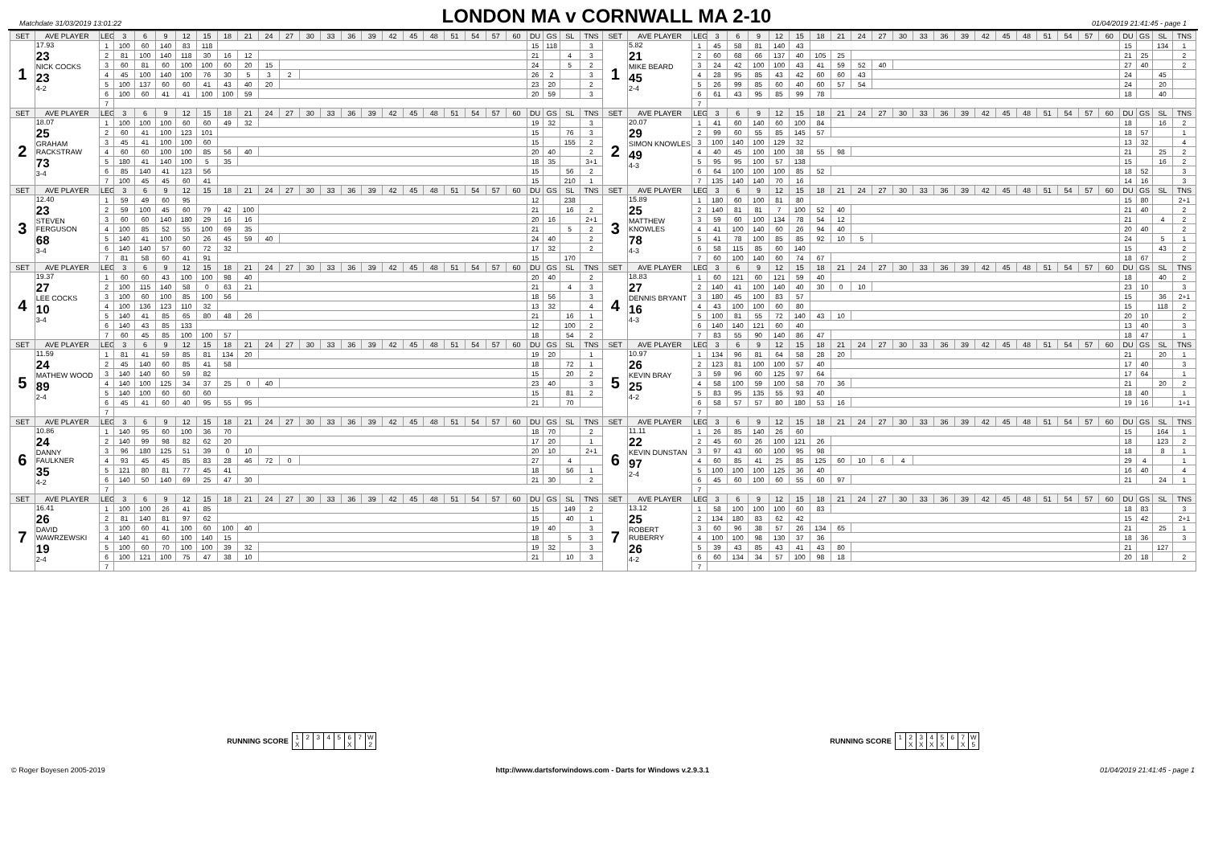Matchdate 31/03/2019 13:01:22
LONDON MA v CORNWALL MA 2-10
01/04/2019 21:41:45 - page 1
| SET | AVE PLAYER | LEG | 3 | 6 | 9 | 12 | 15 | 18 | 21 | 24 | 27 | 30 | 33 | 36 | 39 | 42 | 45 | 48 | 51 | 54 | 57 | 60 | DU | GS | SL | TNS | SET | AVE PLAYER | LEG | 3 | 6 | 9 | 12 | 15 | 18 | 21 | 24 | 27 | 30 | 33 | 36 | 39 | 42 | 45 | 48 | 51 | 54 | 57 | 60 | DU | GS | SL | TNS |
| --- | --- | --- | --- | --- | --- | --- | --- | --- | --- | --- | --- | --- | --- | --- | --- | --- | --- | --- | --- | --- | --- | --- | --- | --- | --- | --- | --- | --- | --- | --- | --- | --- | --- | --- | --- | --- | --- | --- | --- | --- | --- | --- | --- | --- | --- | --- | --- | --- | --- | --- | --- | --- | --- |
| 1 | 17.93 23 NICK COCKS 23 4-2 | 1 | 100 | 60 | 140 | 83 | 118 | | | | | | | | | | | | | | | | 15 | 118 | | 3 | 1 | 5.82 21 MIKE BEARD 45 2-4 | 1 | 45 | 58 | 81 | 140 | 43 | | | | | | | | | | | | | | | | 15 | | 134 | 1 |
| | | 2 | 81 | 100 | 140 | 118 | 30 | 16 | 12 | | | | | | | | | | | | | | 21 | | 4 | 3 | | | 2 | 60 | 68 | 66 | 137 | 40 | 105 | 25 | | | | | | | | | | | | | | 21 | 25 | | 2 |
| | | 3 | 60 | 81 | 60 | 100 | 100 | 60 | 20 | 15 | | | | | | | | | | | | | 24 | | 5 | 2 | | | 3 | 24 | 42 | 100 | 100 | 43 | 41 | 59 | 52 | 40 | | | | | | | | | | | | 27 | 40 | | 2 |
| | | 4 | 45 | 100 | 140 | 100 | 76 | 30 | 5 | 3 | 2 | | | | | | | | | | | | 26 | 2 | | 3 | | | 4 | 28 | 95 | 85 | 43 | 42 | 60 | 60 | 43 | | | | | | | | | | | | | 24 | | 45 | |
| | | 5 | 100 | 137 | 60 | 60 | 41 | 43 | 40 | 20 | | | | | | | | | | | | | 23 | 20 | | 2 | | | 5 | 26 | 99 | 85 | 60 | 40 | 60 | 57 | 54 | | | | | | | | | | | | | 24 | | 20 | |
| | | 6 | 100 | 60 | 41 | 41 | 100 | 100 | 59 | | | | | | | | | | | | | | 20 | 59 | | 3 | | | 6 | 61 | 43 | 95 | 85 | 99 | 78 | | | | | | | | | | | | | | | 18 | | 40 | |
| | | 7 | | | | | | | | | | | | | | | | | | | | | | | | | | | 7 | | | | | | | | | | | | | | | | | | | | | | | | |
| SET | AVE PLAYER | LEG | 3 | 6 | 9 | 12 | 15 | 18 | 21 | 24 | 27 | 30 | 33 | 36 | 39 | 42 | 45 | 48 | 51 | 54 | 57 | 60 | DU | GS | SL | TNS | SET | AVE PLAYER | LEG | 3 | 6 | 9 | 12 | 15 | 18 | 21 | 24 | 27 | 30 | 33 | 36 | 39 | 42 | 45 | 48 | 51 | 54 | 57 | 60 | DU | GS | SL | TNS |
| 2 | 18.07 25 GRAHAM RACKSTRAW 73 3-4 | 1 | 100 | 100 | 100 | 60 | 60 | 49 | 32 | | | | | | | | | | | | | | 19 | 32 | | 3 | 2 | 20.07 29 SIMON KNOWLES 49 4-3 | 1 | 41 | 60 | 140 | 60 | 100 | 84 | | | | | | | | | | | | | | | 18 | | 16 | 2 |
| | | 2 | 60 | 41 | 100 | 123 | 101 | | | | | | | | | | | | | | | | 15 | | 76 | 3 | | | 2 | 99 | 60 | 55 | 85 | 145 | 57 | | | | | | | | | | | | | | | 18 | 57 | | 1 |
| | | 3 | 45 | 41 | 100 | 100 | 60 | | | | | | | | | | | | | | | | 15 | | 155 | 2 | | | 3 | 100 | 140 | 100 | 129 | 32 | | | | | | | | | | | | | | | | 13 | 32 | | 4 |
| | | 4 | 60 | 60 | 100 | 100 | 85 | 56 | 40 | | | | | | | | | | | | | | 20 | 40 | | 2 | | | 4 | 40 | 45 | 100 | 100 | 38 | 55 | 98 | | | | | | | | | | | | | | 21 | | 25 | 2 |
| | | 5 | 180 | 41 | 140 | 100 | 5 | 35 | | | | | | | | | | | | | | | 18 | 35 | | 3+1 | | | 5 | 95 | 95 | 100 | 57 | 138 | | | | | | | | | | | | | | | | 15 | | 16 | 2 |
| | | 6 | 85 | 140 | 41 | 123 | 56 | | | | | | | | | | | | | | | | 15 | | 56 | 2 | | | 6 | 64 | 100 | 100 | 100 | 85 | 52 | | | | | | | | | | | | | | | 18 | 52 | | 3 |
| | | 7 | 100 | 45 | 45 | 60 | 41 | | | | | | | | | | | | | | | | 15 | | 210 | 1 | | | 7 | 135 | 140 | 140 | 70 | 16 | | | | | | | | | | | | | | | | 14 | 16 | | 3 |
| SET | AVE PLAYER | LEG | 3 | 6 | 9 | 12 | 15 | 18 | 21 | 24 | 27 | 30 | 33 | 36 | 39 | 42 | 45 | 48 | 51 | 54 | 57 | 60 | DU | GS | SL | TNS | SET | AVE PLAYER | LEG | 3 | 6 | 9 | 12 | 15 | 18 | 21 | 24 | 27 | 30 | 33 | 36 | 39 | 42 | 45 | 48 | 51 | 54 | 57 | 60 | DU | GS | SL | TNS |
| 3 | 12.40 23 STEVEN FERGUSON 68 3-4 | 1 | 59 | 49 | 60 | 95 | | | | | | | | | | | | | | | | | 12 | | 238 | | 3 | 15.89 25 MATTHEW KNOWLES 78 4-3 | 1 | 180 | 60 | 100 | 81 | 80 | | | | | | | | | | | | | | | | 15 | 80 | | 2+1 |
| | | 2 | 59 | 100 | 45 | 60 | 79 | 42 | 100 | | | | | | | | | | | | | | 21 | | 16 | 2 | | | 2 | 140 | 81 | 81 | 7 | 100 | 52 | 40 | | | | | | | | | | | | | | 21 | 40 | | 2 |
| | | 3 | 60 | 60 | 140 | 180 | 29 | 16 | 16 | | | | | | | | | | | | | | 20 | 16 | | 2+1 | | | 3 | 59 | 60 | 100 | 134 | 78 | 54 | 12 | | | | | | | | | | | | | | 21 | | 4 | 2 |
| | | 4 | 100 | 85 | 52 | 55 | 100 | 69 | 35 | | | | | | | | | | | | | | 21 | | 5 | 2 | | | 4 | 41 | 100 | 140 | 60 | 26 | 94 | 40 | | | | | | | | | | | | | | 20 | 40 | | 2 |
| | | 5 | 140 | 41 | 100 | 50 | 26 | 45 | 59 | 40 | | | | | | | | | | | | | 24 | 40 | | 2 | | | 5 | 41 | 78 | 100 | 85 | 85 | 92 | 10 | 5 | | | | | | | | | | | | | 24 | | 5 | 1 |
| | | 6 | 140 | 140 | 57 | 60 | 72 | 32 | | | | | | | | | | | | | | | 17 | 32 | | 2 | | | 6 | 58 | 115 | 85 | 60 | 140 | | | | | | | | | | | | | | | | 15 | | 43 | 2 |
| | | 7 | 81 | 58 | 60 | 41 | 91 | | | | | | | | | | | | | | | | 15 | | 170 | | | | 7 | 60 | 100 | 140 | 60 | 74 | 67 | | | | | | | | | | | | | | | 18 | 67 | | 2 |
| SET | AVE PLAYER | LEG | 3 | 6 | 9 | 12 | 15 | 18 | 21 | 24 | 27 | 30 | 33 | 36 | 39 | 42 | 45 | 48 | 51 | 54 | 57 | 60 | DU | GS | SL | TNS | SET | AVE PLAYER | LEG | 3 | 6 | 9 | 12 | 15 | 18 | 21 | 24 | 27 | 30 | 33 | 36 | 39 | 42 | 45 | 48 | 51 | 54 | 57 | 60 | DU | GS | SL | TNS |
| 4 | 19.37 27 LEE COCKS 10 3-4 | 1 | 60 | 60 | 43 | 100 | 100 | 98 | 40 | | | | | | | | | | | | | | 20 | 40 | | 2 | 4 | 18.83 27 DENNIS BRYANT 16 4-3 | 1 | 60 | 121 | 60 | 121 | 59 | 40 | | | | | | | | | | | | | | | 18 | | 40 | 2 |
| | | 2 | 100 | 115 | 140 | 58 | 0 | 63 | 21 | | | | | | | | | | | | | | 21 | | 4 | 3 | | | 2 | 140 | 41 | 100 | 140 | 40 | 30 | 0 | 10 | | | | | | | | | | | | | 23 | 10 | | 3 |
| | | 3 | 100 | 60 | 100 | 85 | 100 | 56 | | | | | | | | | | | | | | | 18 | 56 | | 3 | | | 3 | 180 | 45 | 100 | 83 | 57 | | | | | | | | | | | | | | | | 15 | | 36 | 2+1 |
| | | 4 | 100 | 136 | 123 | 110 | 32 | | | | | | | | | | | | | | | | 13 | 32 | | 4 | | | 4 | 43 | 100 | 100 | 60 | 80 | | | | | | | | | | | | | | | | 15 | | 118 | 2 |
| | | 5 | 140 | 41 | 85 | 65 | 80 | 48 | 26 | | | | | | | | | | | | | | 21 | | 16 | 1 | | | 5 | 100 | 81 | 55 | 72 | 140 | 43 | 10 | | | | | | | | | | | | | | 20 | 10 | | 2 |
| | | 6 | 140 | 43 | 85 | 133 | | | | | | | | | | | | | | | | | 12 | | 100 | 2 | | | 6 | 140 | 140 | 121 | 60 | 40 | | | | | | | | | | | | | | | | 13 | 40 | | 3 |
| | | 7 | 60 | 45 | 85 | 100 | 100 | 57 | | | | | | | | | | | | | | | 18 | | 54 | 2 | | | 7 | 83 | 55 | 90 | 140 | 86 | 47 | | | | | | | | | | | | | | | 18 | 47 | | 1 |
| SET | AVE PLAYER | LEG | 3 | 6 | 9 | 12 | 15 | 18 | 21 | 24 | 27 | 30 | 33 | 36 | 39 | 42 | 45 | 48 | 51 | 54 | 57 | 60 | DU | GS | SL | TNS | SET | AVE PLAYER | LEG | 3 | 6 | 9 | 12 | 15 | 18 | 21 | 24 | 27 | 30 | 33 | 36 | 39 | 42 | 45 | 48 | 51 | 54 | 57 | 60 | DU | GS | SL | TNS |
| 5 | 11.59 24 MATHEW WOOD 89 2-4 | 1 | 81 | 41 | 59 | 85 | 81 | 134 | 20 | | | | | | | | | | | | | | 19 | 20 | | 1 | 5 | 10.97 26 KEVIN BRAY 25 4-2 | 1 | 134 | 96 | 81 | 64 | 58 | 28 | 20 | | | | | | | | | | | | | | 21 | | 20 | 1 |
| | | 2 | 45 | 140 | 60 | 85 | 41 | 58 | | | | | | | | | | | | | | | 18 | | 72 | 1 | | | 2 | 123 | 81 | 100 | 100 | 57 | 40 | | | | | | | | | | | | | | | 17 | 40 | | 3 |
| | | 3 | 140 | 140 | 60 | 59 | 82 | | | | | | | | | | | | | | | | 15 | | 20 | 2 | | | 3 | 59 | 96 | 60 | 125 | 97 | 64 | | | | | | | | | | | | | | | 17 | 64 | | 1 |
| | | 4 | 140 | 100 | 125 | 34 | 37 | 25 | 0 | 40 | | | | | | | | | | | | | 23 | 40 | | 3 | | | 4 | 58 | 100 | 59 | 100 | 58 | 70 | 36 | | | | | | | | | | | | | | 21 | | 20 | 2 |
| | | 5 | 140 | 100 | 60 | 60 | 60 | | | | | | | | | | | | | | | | 15 | | 81 | 2 | | | 5 | 83 | 95 | 135 | 55 | 93 | 40 | | | | | | | | | | | | | | | 18 | 40 | | 1 |
| | | 6 | 45 | 41 | 60 | 40 | 95 | 55 | 95 | | | | | | | | | | | | | | 21 | | 70 | | | | 6 | 58 | 57 | 57 | 80 | 180 | 53 | 16 | | | | | | | | | | | | | | 19 | 16 | | 1+1 |
| | | 7 | | | | | | | | | | | | | | | | | | | | | | | | | | | 7 | | | | | | | | | | | | | | | | | | | | | | | | |
| SET | AVE PLAYER | LEG | 3 | 6 | 9 | 12 | 15 | 18 | 21 | 24 | 27 | 30 | 33 | 36 | 39 | 42 | 45 | 48 | 51 | 54 | 57 | 60 | DU | GS | SL | TNS | SET | AVE PLAYER | LEG | 3 | 6 | 9 | 12 | 15 | 18 | 21 | 24 | 27 | 30 | 33 | 36 | 39 | 42 | 45 | 48 | 51 | 54 | 57 | 60 | DU | GS | SL | TNS |
| 6 | 10.86 24 DANNY FAULKNER 35 4-2 | 1 | 140 | 95 | 60 | 100 | 36 | 70 | | | | | | | | | | | | | | | 18 | 70 | | 2 | 6 | 11.11 22 KEVIN DUNSTAN 97 2-4 | 1 | 26 | 85 | 140 | 26 | 60 | | | | | | | | | | | | | | | | 15 | | 164 | 1 |
| | | 2 | 140 | 99 | 98 | 82 | 62 | 20 | | | | | | | | | | | | | | | 17 | 20 | | 1 | | | 2 | 45 | 60 | 26 | 100 | 121 | 26 | | | | | | | | | | | | | | | 18 | | 123 | 2 |
| | | 3 | 96 | 180 | 125 | 51 | 39 | 0 | 10 | | | | | | | | | | | | | | 20 | 10 | | 2+1 | | | 3 | 97 | 43 | 60 | 100 | 95 | 98 | | | | | | | | | | | | | | | 18 | | 8 | 1 |
| | | 4 | 93 | 45 | 45 | 85 | 83 | 28 | 46 | 72 | 0 | | | | | | | | | | | | 27 | | 4 | | | | 4 | 60 | 85 | 41 | 25 | 85 | 125 | 60 | 10 | 6 | 4 | | | | | | | | | | | 29 | 4 | | 1 |
| | | 5 | 121 | 80 | 81 | 77 | 45 | 41 | | | | | | | | | | | | | | | 18 | | 56 | 1 | | | 5 | 100 | 100 | 100 | 125 | 36 | 40 | | | | | | | | | | | | | | | 16 | 40 | | 4 |
| | | 6 | 140 | 50 | 140 | 69 | 25 | 47 | 30 | | | | | | | | | | | | | | 21 | 30 | | 2 | | | 6 | 45 | 60 | 100 | 60 | 55 | 60 | 97 | | | | | | | | | | | | | | 21 | | 24 | 1 |
| | | 7 | | | | | | | | | | | | | | | | | | | | | | | | | | | 7 | | | | | | | | | | | | | | | | | | | | | | | | |
| SET | AVE PLAYER | LEG | 3 | 6 | 9 | 12 | 15 | 18 | 21 | 24 | 27 | 30 | 33 | 36 | 39 | 42 | 45 | 48 | 51 | 54 | 57 | 60 | DU | GS | SL | TNS | SET | AVE PLAYER | LEG | 3 | 6 | 9 | 12 | 15 | 18 | 21 | 24 | 27 | 30 | 33 | 36 | 39 | 42 | 45 | 48 | 51 | 54 | 57 | 60 | DU | GS | SL | TNS |
| 7 | 16.41 26 DAVID WAWRZEWSKI 19 2-4 | 1 | 100 | 100 | 26 | 41 | 85 | | | | | | | | | | | | | | | | 15 | | 149 | 2 | 7 | 13.12 25 ROBERT RUBERRY 26 4-2 | 1 | 58 | 100 | 100 | 100 | 60 | 83 | | | | | | | | | | | | | | | 18 | 83 | | 3 |
| | | 2 | 81 | 140 | 81 | 97 | 62 | | | | | | | | | | | | | | | | 15 | | 40 | 1 | | | 2 | 134 | 180 | 83 | 62 | 42 | | | | | | | | | | | | | | | | 15 | 42 | | 2+1 |
| | | 3 | 100 | 60 | 41 | 100 | 60 | 100 | 40 | | | | | | | | | | | | | | 19 | 40 | | 3 | | | 3 | 60 | 96 | 38 | 57 | 26 | 134 | 65 | | | | | | | | | | | | | | 21 | | 25 | 1 |
| | | 4 | 140 | 41 | 60 | 100 | 140 | 15 | | | | | | | | | | | | | | | 18 | | 5 | 3 | | | 4 | 100 | 100 | 98 | 130 | 37 | 36 | | | | | | | | | | | | | | | 18 | 36 | | 3 |
| | | 5 | 100 | 60 | 70 | 100 | 100 | 39 | 32 | | | | | | | | | | | | | | 19 | 32 | | 3 | | | 5 | 39 | 43 | 85 | 43 | 41 | 43 | 80 | | | | | | | | | | | | | | 21 | | 127 | |
| | | 6 | 100 | 121 | 100 | 75 | 47 | 38 | 10 | | | | | | | | | | | | | | 21 | | 10 | 3 | | | 6 | 60 | 134 | 34 | 57 | 100 | 98 | 18 | | | | | | | | | | | | | | 20 | 18 | | 2 |
| | | 7 | | | | | | | | | | | | | | | | | | | | | | | | | | | 7 | | | | | | | | | | | | | | | | | | | | | | | | |
RUNNING SCORE
| 1 X | 2 | 3 | 4 | 5 | 6 X | 7 | W 2 |
RUNNING SCORE
| 1 | 2 X | 3 X | 4 X | 5 X | 6 | 7 X | W 5 |
© Roger Boyesen 2005-2019 http://www.dartsforwindows.com - Darts for Windows v.2.9.3.1 01/04/2019 21:41:45 - page 1